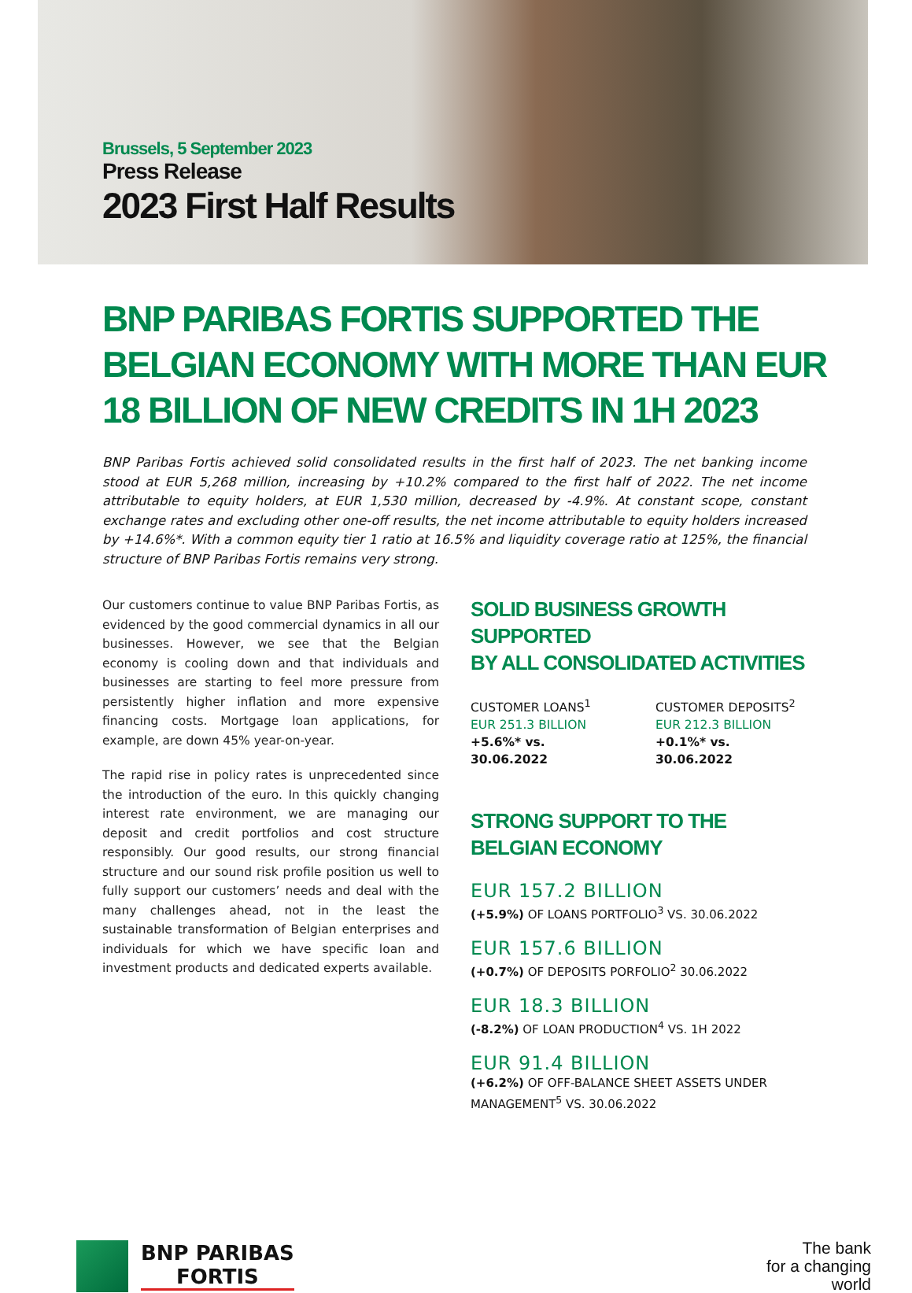Brussels, 5 September 2023
Press Release
2023 First Half Results
BNP PARIBAS FORTIS SUPPORTED THE BELGIAN ECONOMY WITH MORE THAN EUR 18 BILLION OF NEW CREDITS IN 1H 2023
BNP Paribas Fortis achieved solid consolidated results in the first half of 2023. The net banking income stood at EUR 5,268 million, increasing by +10.2% compared to the first half of 2022. The net income attributable to equity holders, at EUR 1,530 million, decreased by -4.9%. At constant scope, constant exchange rates and excluding other one-off results, the net income attributable to equity holders increased by +14.6%*. With a common equity tier 1 ratio at 16.5% and liquidity coverage ratio at 125%, the financial structure of BNP Paribas Fortis remains very strong.
Our customers continue to value BNP Paribas Fortis, as evidenced by the good commercial dynamics in all our businesses. However, we see that the Belgian economy is cooling down and that individuals and businesses are starting to feel more pressure from persistently higher inflation and more expensive financing costs. Mortgage loan applications, for example, are down 45% year-on-year.
The rapid rise in policy rates is unprecedented since the introduction of the euro. In this quickly changing interest rate environment, we are managing our deposit and credit portfolios and cost structure responsibly. Our good results, our strong financial structure and our sound risk profile position us well to fully support our customers’ needs and deal with the many challenges ahead, not in the least the sustainable transformation of Belgian enterprises and individuals for which we have specific loan and investment products and dedicated experts available.
SOLID BUSINESS GROWTH SUPPORTED
BY ALL CONSOLIDATED ACTIVITIES
CUSTOMER LOANS<sup>1</sup>
EUR 251.3 BILLION
+5.6%* vs. 30.06.2022
CUSTOMER DEPOSITS<sup>2</sup>
EUR 212.3 BILLION
+0.1%* vs. 30.06.2022
STRONG SUPPORT TO THE BELGIAN ECONOMY
EUR 157.2 BILLION
(+5.9%) OF LOANS PORTFOLIO<sup>3</sup> VS. 30.06.2022
EUR 157.6 BILLION
(+0.7%) OF DEPOSITS PORFOLIO<sup>2</sup> 30.06.2022
EUR 18.3 BILLION
(-8.2%) OF LOAN PRODUCTION<sup>4</sup> VS. 1H 2022
EUR 91.4 BILLION
(+6.2%) OF OFF-BALANCE SHEET ASSETS UNDER MANAGEMENT<sup>5</sup> VS. 30.06.2022
BNP PARIBAS
FORTIS
The bank
for a changing
world